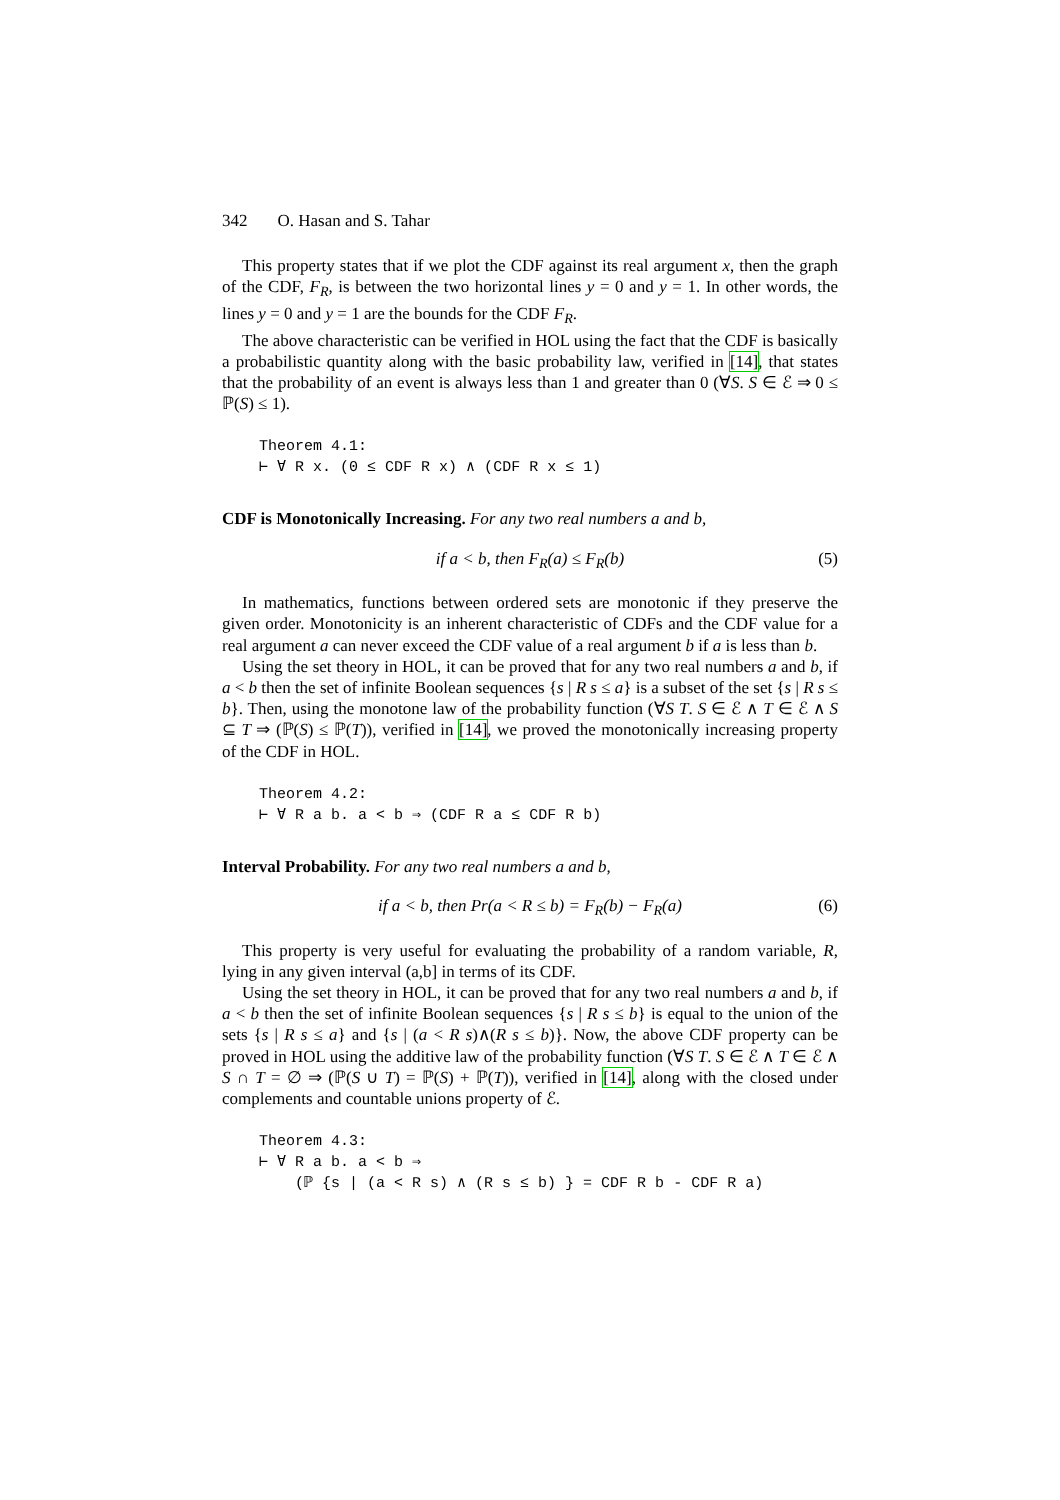342 O. Hasan and S. Tahar
This property states that if we plot the CDF against its real argument x, then the graph of the CDF, F<sub>R</sub>, is between the two horizontal lines y = 0 and y = 1. In other words, the lines y = 0 and y = 1 are the bounds for the CDF F<sub>R</sub>.
The above characteristic can be verified in HOL using the fact that the CDF is basically a probabilistic quantity along with the basic probability law, verified in [14], that states that the probability of an event is always less than 1 and greater than 0 (∀S. S ∈ ℰ ⇒ 0 ≤ ℙ(S) ≤ 1).
Theorem 4.1: ⊢ ∀ R x. (0 ≤ CDF R x) ∧ (CDF R x ≤ 1)
CDF is Monotonically Increasing. For any two real numbers a and b,
if a < b, then F<sub>R</sub>(a) ≤ F<sub>R</sub>(b) (5)
In mathematics, functions between ordered sets are monotonic if they preserve the given order. Monotonicity is an inherent characteristic of CDFs and the CDF value for a real argument a can never exceed the CDF value of a real argument b if a is less than b.
Using the set theory in HOL, it can be proved that for any two real numbers a and b, if a < b then the set of infinite Boolean sequences {s | R s ≤ a} is a subset of the set {s | R s ≤ b}. Then, using the monotone law of the probability function (∀S T. S ∈ ℰ ∧ T ∈ ℰ ∧ S ⊆ T ⇒ (ℙ(S) ≤ ℙ(T)), verified in [14], we proved the monotonically increasing property of the CDF in HOL.
Theorem 4.2: ⊢ ∀ R a b. a < b ⇒ (CDF R a ≤ CDF R b)
Interval Probability. For any two real numbers a and b,
if a < b, then Pr(a < R ≤ b) = F<sub>R</sub>(b) − F<sub>R</sub>(a) (6)
This property is very useful for evaluating the probability of a random variable, R, lying in any given interval (a,b] in terms of its CDF.
Using the set theory in HOL, it can be proved that for any two real numbers a and b, if a < b then the set of infinite Boolean sequences {s | R s ≤ b} is equal to the union of the sets {s | R s ≤ a} and {s | (a < R s)∧(R s ≤ b)}. Now, the above CDF property can be proved in HOL using the additive law of the probability function (∀S T. S ∈ ℰ ∧ T ∈ ℰ ∧ S ∩ T = ∅ ⇒ (ℙ(S ∪ T) = ℙ(S) + ℙ(T)), verified in [14], along with the closed under complements and countable unions property of ℰ.
Theorem 4.3: ⊢ ∀ R a b. a < b ⇒ (ℙ {s | (a < R s) ∧ (R s ≤ b) } = CDF R b - CDF R a)